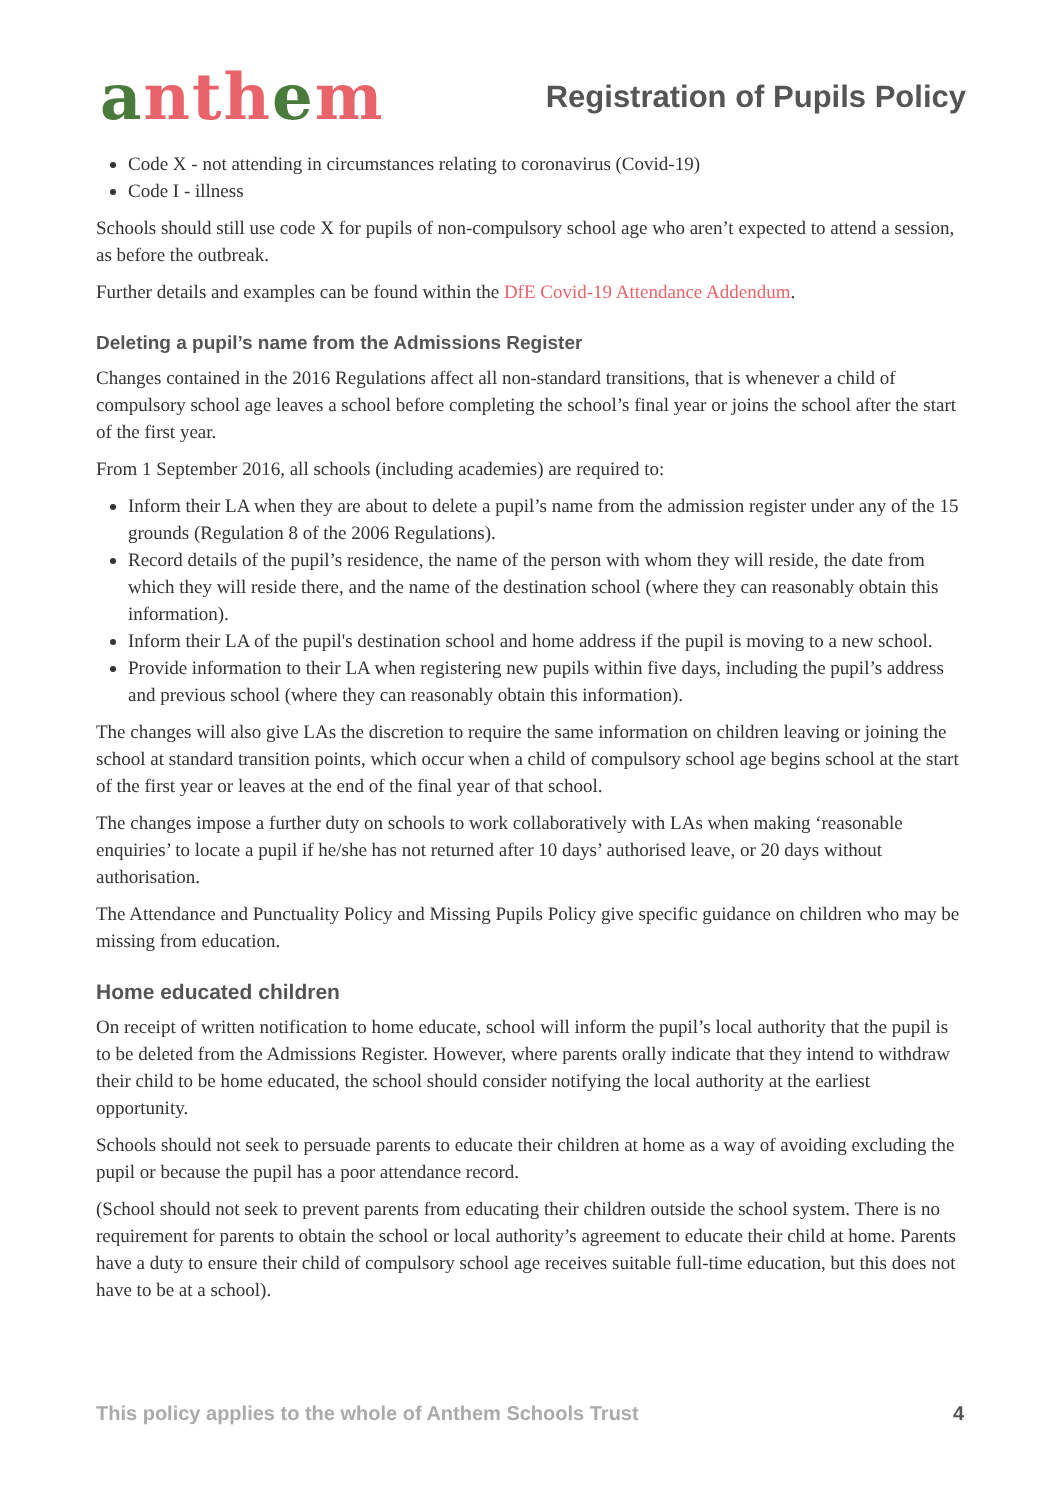anthem
Registration of Pupils Policy
Code X - not attending in circumstances relating to coronavirus (Covid-19)
Code I - illness
Schools should still use code X for pupils of non-compulsory school age who aren’t expected to attend a session, as before the outbreak.
Further details and examples can be found within the DfE Covid-19 Attendance Addendum.
Deleting a pupil’s name from the Admissions Register
Changes contained in the 2016 Regulations affect all non-standard transitions, that is whenever a child of compulsory school age leaves a school before completing the school’s final year or joins the school after the start of the first year.
From 1 September 2016, all schools (including academies) are required to:
Inform their LA when they are about to delete a pupil’s name from the admission register under any of the 15 grounds (Regulation 8 of the 2006 Regulations).
Record details of the pupil’s residence, the name of the person with whom they will reside, the date from which they will reside there, and the name of the destination school (where they can reasonably obtain this information).
Inform their LA of the pupil's destination school and home address if the pupil is moving to a new school.
Provide information to their LA when registering new pupils within five days, including the pupil’s address and previous school (where they can reasonably obtain this information).
The changes will also give LAs the discretion to require the same information on children leaving or joining the school at standard transition points, which occur when a child of compulsory school age begins school at the start of the first year or leaves at the end of the final year of that school.
The changes impose a further duty on schools to work collaboratively with LAs when making ‘reasonable enquiries’ to locate a pupil if he/she has not returned after 10 days’ authorised leave, or 20 days without authorisation.
The Attendance and Punctuality Policy and Missing Pupils Policy give specific guidance on children who may be missing from education.
Home educated children
On receipt of written notification to home educate, school will inform the pupil’s local authority that the pupil is to be deleted from the Admissions Register. However, where parents orally indicate that they intend to withdraw their child to be home educated, the school should consider notifying the local authority at the earliest opportunity.
Schools should not seek to persuade parents to educate their children at home as a way of avoiding excluding the pupil or because the pupil has a poor attendance record.
(School should not seek to prevent parents from educating their children outside the school system. There is no requirement for parents to obtain the school or local authority’s agreement to educate their child at home. Parents have a duty to ensure their child of compulsory school age receives suitable full-time education, but this does not have to be at a school).
This policy applies to the whole of Anthem Schools Trust 4